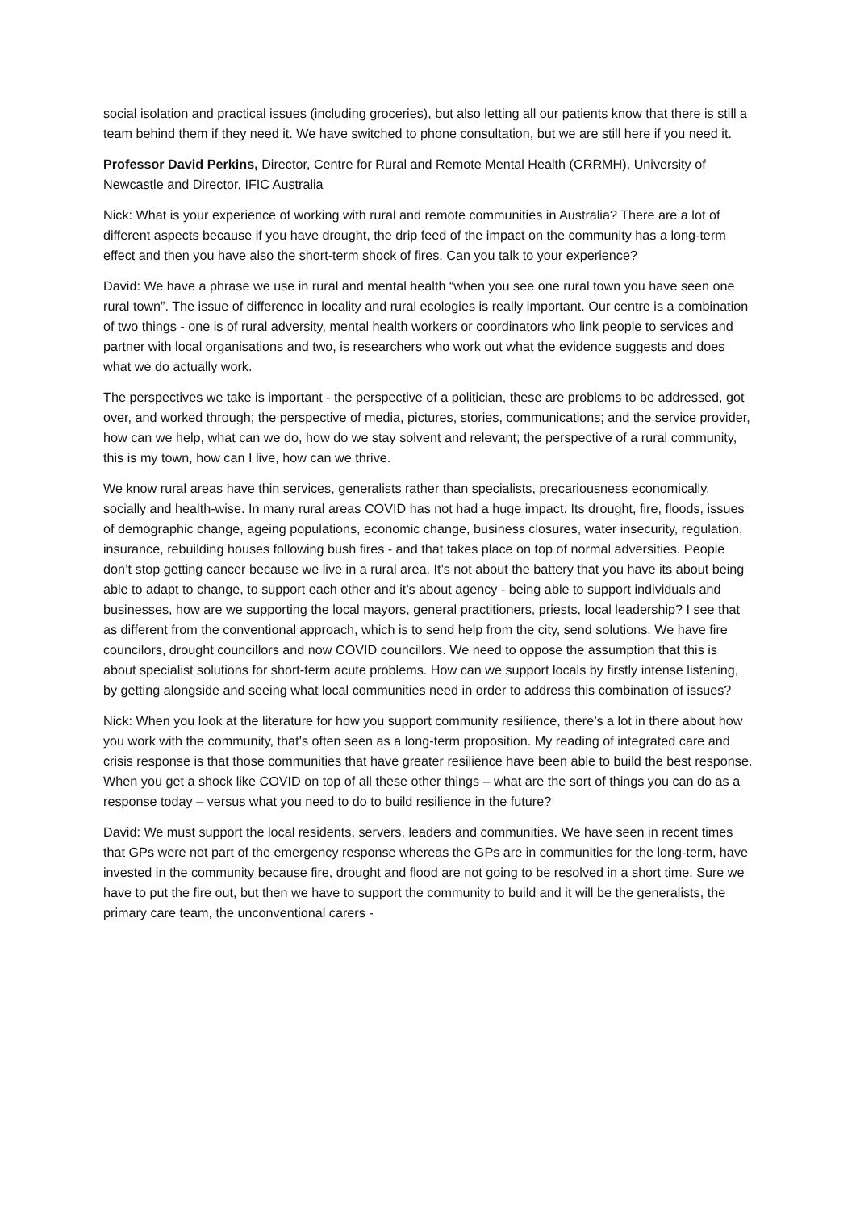social isolation and practical issues (including groceries), but also letting all our patients know that there is still a team behind them if they need it. We have switched to phone consultation, but we are still here if you need it.
Professor David Perkins, Director, Centre for Rural and Remote Mental Health (CRRMH), University of Newcastle and Director, IFIC Australia
Nick: What is your experience of working with rural and remote communities in Australia? There are a lot of different aspects because if you have drought, the drip feed of the impact on the community has a long-term effect and then you have also the short-term shock of fires. Can you talk to your experience?
David: We have a phrase we use in rural and mental health “when you see one rural town you have seen one rural town”. The issue of difference in locality and rural ecologies is really important. Our centre is a combination of two things - one is of rural adversity, mental health workers or coordinators who link people to services and partner with local organisations and two, is researchers who work out what the evidence suggests and does what we do actually work.
The perspectives we take is important - the perspective of a politician, these are problems to be addressed, got over, and worked through; the perspective of media, pictures, stories, communications; and the service provider, how can we help, what can we do, how do we stay solvent and relevant; the perspective of a rural community, this is my town, how can I live, how can we thrive.
We know rural areas have thin services, generalists rather than specialists, precariousness economically, socially and health-wise. In many rural areas COVID has not had a huge impact. Its drought, fire, floods, issues of demographic change, ageing populations, economic change, business closures, water insecurity, regulation, insurance, rebuilding houses following bush fires - and that takes place on top of normal adversities. People don’t stop getting cancer because we live in a rural area. It’s not about the battery that you have its about being able to adapt to change, to support each other and it’s about agency - being able to support individuals and businesses, how are we supporting the local mayors, general practitioners, priests, local leadership? I see that as different from the conventional approach, which is to send help from the city, send solutions. We have fire councilors, drought councillors and now COVID councillors. We need to oppose the assumption that this is about specialist solutions for short-term acute problems. How can we support locals by firstly intense listening, by getting alongside and seeing what local communities need in order to address this combination of issues?
Nick: When you look at the literature for how you support community resilience, there’s a lot in there about how you work with the community, that’s often seen as a long-term proposition. My reading of integrated care and crisis response is that those communities that have greater resilience have been able to build the best response. When you get a shock like COVID on top of all these other things – what are the sort of things you can do as a response today – versus what you need to do to build resilience in the future?
David: We must support the local residents, servers, leaders and communities. We have seen in recent times that GPs were not part of the emergency response whereas the GPs are in communities for the long-term, have invested in the community because fire, drought and flood are not going to be resolved in a short time. Sure we have to put the fire out, but then we have to support the community to build and it will be the generalists, the primary care team, the unconventional carers -